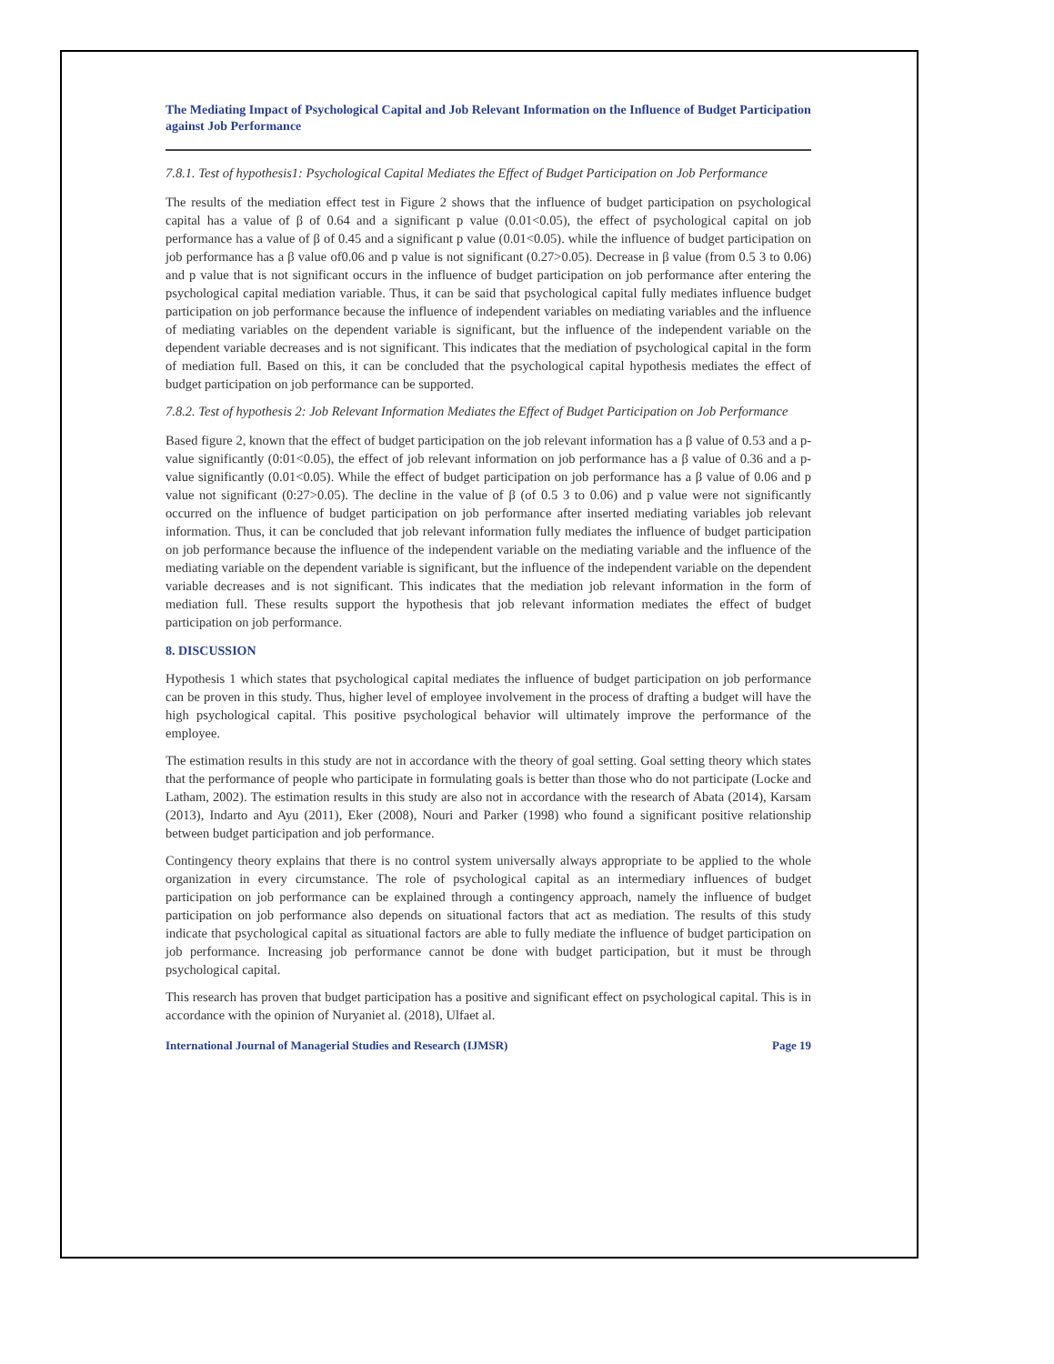The Mediating Impact of Psychological Capital and Job Relevant Information on the Influence of Budget Participation against Job Performance
7.8.1. Test of hypothesis1: Psychological Capital Mediates the Effect of Budget Participation on Job Performance
The results of the mediation effect test in Figure 2 shows that the influence of budget participation on psychological capital has a value of β of 0.64 and a significant p value (0.01<0.05), the effect of psychological capital on job performance has a value of β of 0.45 and a significant p value (0.01<0.05). while the influence of budget participation on job performance has a β value of0.06 and p value is not significant (0.27>0.05). Decrease in β value (from 0.5 3 to 0.06) and p value that is not significant occurs in the influence of budget participation on job performance after entering the psychological capital mediation variable. Thus, it can be said that psychological capital fully mediates influence budget participation on job performance because the influence of independent variables on mediating variables and the influence of mediating variables on the dependent variable is significant, but the influence of the independent variable on the dependent variable decreases and is not significant. This indicates that the mediation of psychological capital in the form of mediation full. Based on this, it can be concluded that the psychological capital hypothesis mediates the effect of budget participation on job performance can be supported.
7.8.2. Test of hypothesis 2: Job Relevant Information Mediates the Effect of Budget Participation on Job Performance
Based figure 2, known that the effect of budget participation on the job relevant information has a β value of 0.53 and a p-value significantly (0:01<0.05), the effect of job relevant information on job performance has a β value of 0.36 and a p-value significantly (0.01<0.05). While the effect of budget participation on job performance has a β value of 0.06 and p value not significant (0:27>0.05). The decline in the value of β (of 0.5 3 to 0.06) and p value were not significantly occurred on the influence of budget participation on job performance after inserted mediating variables job relevant information. Thus, it can be concluded that job relevant information fully mediates the influence of budget participation on job performance because the influence of the independent variable on the mediating variable and the influence of the mediating variable on the dependent variable is significant, but the influence of the independent variable on the dependent variable decreases and is not significant. This indicates that the mediation job relevant information in the form of mediation full. These results support the hypothesis that job relevant information mediates the effect of budget participation on job performance.
8. DISCUSSION
Hypothesis 1 which states that psychological capital mediates the influence of budget participation on job performance can be proven in this study. Thus, higher level of employee involvement in the process of drafting a budget will have the high psychological capital. This positive psychological behavior will ultimately improve the performance of the employee.
The estimation results in this study are not in accordance with the theory of goal setting. Goal setting theory which states that the performance of people who participate in formulating goals is better than those who do not participate (Locke and Latham, 2002). The estimation results in this study are also not in accordance with the research of Abata (2014), Karsam (2013), Indarto and Ayu (2011), Eker (2008), Nouri and Parker (1998) who found a significant positive relationship between budget participation and job performance.
Contingency theory explains that there is no control system universally always appropriate to be applied to the whole organization in every circumstance. The role of psychological capital as an intermediary influences of budget participation on job performance can be explained through a contingency approach, namely the influence of budget participation on job performance also depends on situational factors that act as mediation. The results of this study indicate that psychological capital as situational factors are able to fully mediate the influence of budget participation on job performance. Increasing job performance cannot be done with budget participation, but it must be through psychological capital.
This research has proven that budget participation has a positive and significant effect on psychological capital. This is in accordance with the opinion of Nuryaniet al. (2018), Ulfaet al.
International Journal of Managerial Studies and Research (IJMSR) Page 19